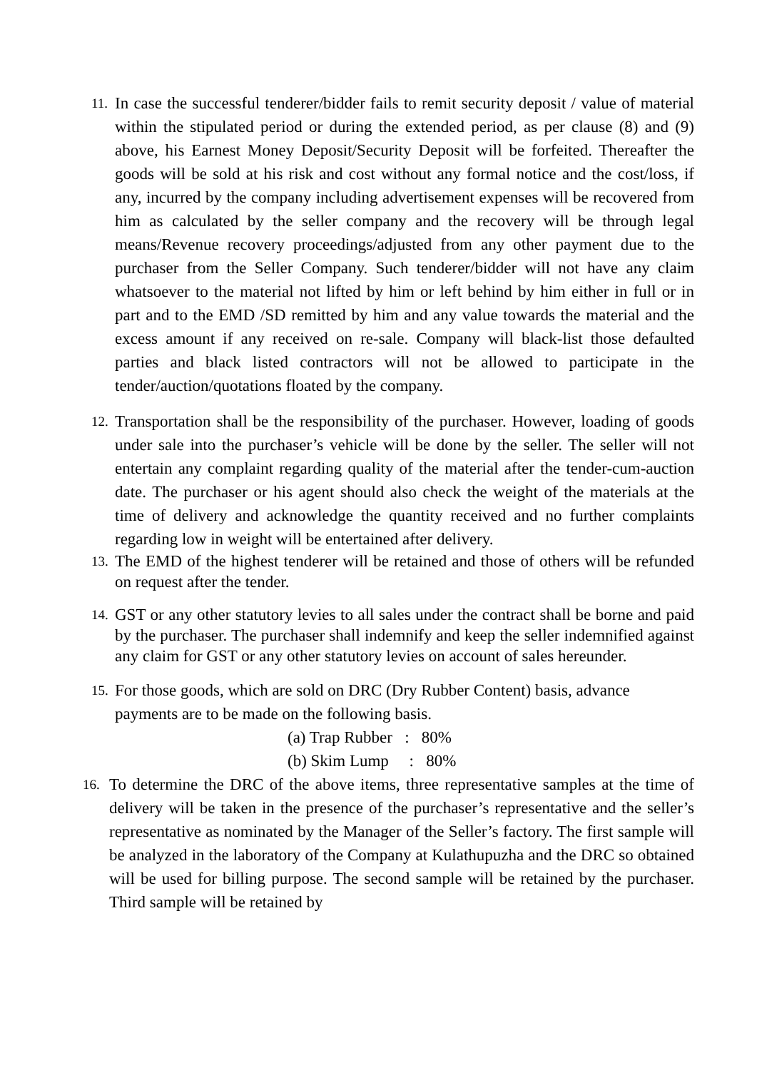11.
In case the successful tenderer/bidder fails to remit security deposit / value of material within the stipulated period or during the extended period, as per clause (8) and (9) above, his Earnest Money Deposit/Security Deposit will be forfeited. Thereafter the goods will be sold at his risk and cost without any formal notice and the cost/loss, if any, incurred by the company including advertisement expenses will be recovered from him as calculated by the seller company and the recovery will be through legal means/Revenue recovery proceedings/adjusted from any other payment due to the purchaser from the Seller Company. Such tenderer/bidder will not have any claim whatsoever to the material not lifted by him or left behind by him either in full or in part and to the EMD /SD remitted by him and any value towards the material and the excess amount if any received on re-sale. Company will black-list those defaulted parties and black listed contractors will not be allowed to participate in the tender/auction/quotations floated by the company.
12.
Transportation shall be the responsibility of the purchaser. However, loading of goods under sale into the purchaser’s vehicle will be done by the seller. The seller will not entertain any complaint regarding quality of the material after the tender-cum-auction date. The purchaser or his agent should also check the weight of the materials at the time of delivery and acknowledge the quantity received and no further complaints regarding low in weight will be entertained after delivery.
13.
The EMD of the highest tenderer will be retained and those of others will be refunded on request after the tender.
14.
GST or any other statutory levies to all sales under the contract shall be borne and paid by the purchaser. The purchaser shall indemnify and keep the seller indemnified against any claim for GST or any other statutory levies on account of sales hereunder.
15.
For those goods, which are sold on DRC (Dry Rubber Content) basis, advance payments are to be made on the following basis.
(a) Trap Rubber : 80%
(b) Skim Lump : 80%
16.
To determine the DRC of the above items, three representative samples at the time of delivery will be taken in the presence of the purchaser’s representative and the seller’s representative as nominated by the Manager of the Seller’s factory. The first sample will be analyzed in the laboratory of the Company at Kulathupuzha and the DRC so obtained will be used for billing purpose. The second sample will be retained by the purchaser. Third sample will be retained by